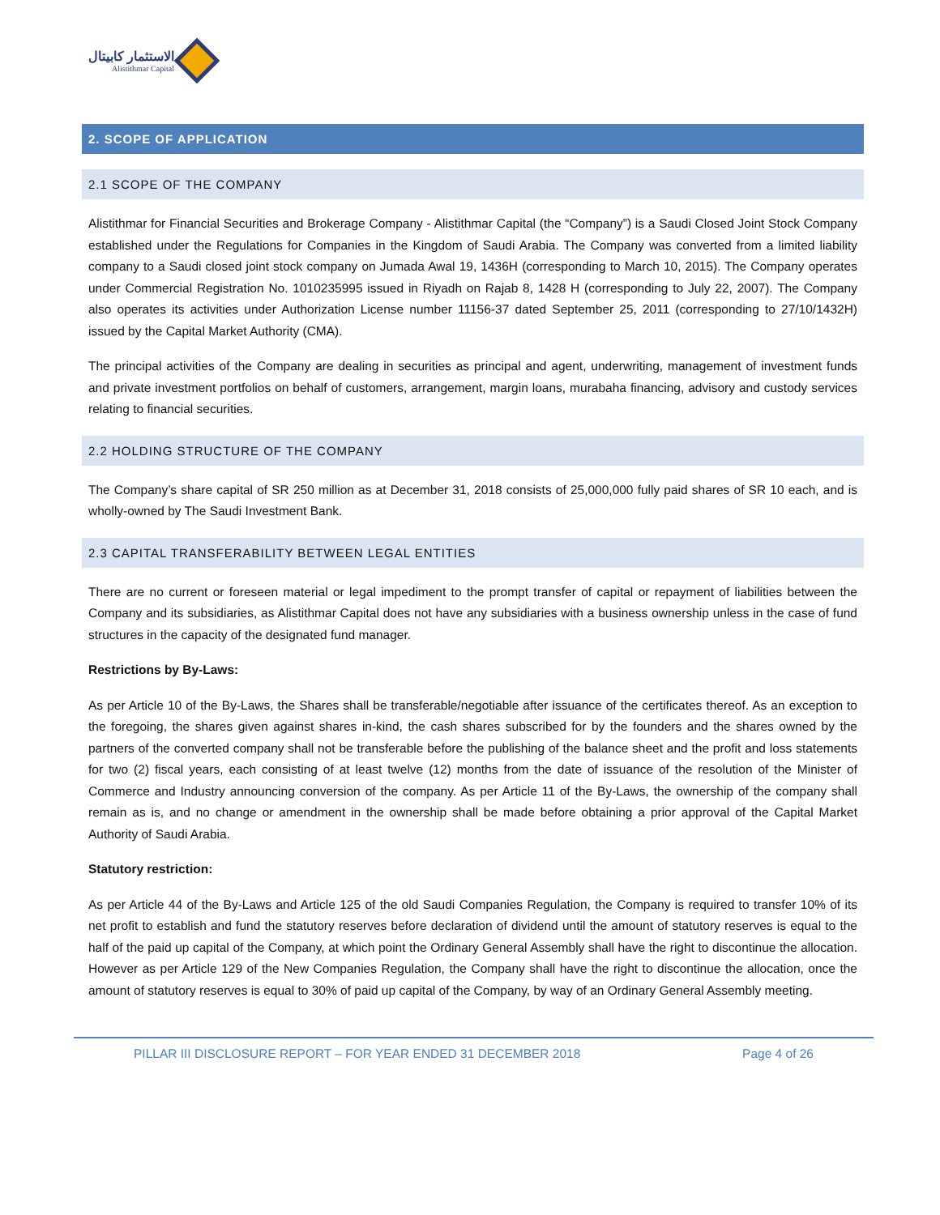الاستثمار كابيتال
Alistithmar Capital
2. SCOPE OF APPLICATION
2.1 SCOPE OF THE COMPANY
Alistithmar for Financial Securities and Brokerage Company - Alistithmar Capital (the “Company”) is a Saudi Closed Joint Stock Company established under the Regulations for Companies in the Kingdom of Saudi Arabia. The Company was converted from a limited liability company to a Saudi closed joint stock company on Jumada Awal 19, 1436H (corresponding to March 10, 2015). The Company operates under Commercial Registration No. 1010235995 issued in Riyadh on Rajab 8, 1428 H (corresponding to July 22, 2007). The Company also operates its activities under Authorization License number 11156-37 dated September 25, 2011 (corresponding to 27/10/1432H) issued by the Capital Market Authority (CMA).
The principal activities of the Company are dealing in securities as principal and agent, underwriting, management of investment funds and private investment portfolios on behalf of customers, arrangement, margin loans, murabaha financing, advisory and custody services relating to financial securities.
2.2 HOLDING STRUCTURE OF THE COMPANY
The Company’s share capital of SR 250 million as at December 31, 2018 consists of 25,000,000 fully paid shares of SR 10 each, and is wholly-owned by The Saudi Investment Bank.
2.3 CAPITAL TRANSFERABILITY BETWEEN LEGAL ENTITIES
There are no current or foreseen material or legal impediment to the prompt transfer of capital or repayment of liabilities between the Company and its subsidiaries, as Alistithmar Capital does not have any subsidiaries with a business ownership unless in the case of fund structures in the capacity of the designated fund manager.
Restrictions by By-Laws:
As per Article 10 of the By-Laws, the Shares shall be transferable/negotiable after issuance of the certificates thereof. As an exception to the foregoing, the shares given against shares in-kind, the cash shares subscribed for by the founders and the shares owned by the partners of the converted company shall not be transferable before the publishing of the balance sheet and the profit and loss statements for two (2) fiscal years, each consisting of at least twelve (12) months from the date of issuance of the resolution of the Minister of Commerce and Industry announcing conversion of the company. As per Article 11 of the By-Laws, the ownership of the company shall remain as is, and no change or amendment in the ownership shall be made before obtaining a prior approval of the Capital Market Authority of Saudi Arabia.
Statutory restriction:
As per Article 44 of the By-Laws and Article 125 of the old Saudi Companies Regulation, the Company is required to transfer 10% of its net profit to establish and fund the statutory reserves before declaration of dividend until the amount of statutory reserves is equal to the half of the paid up capital of the Company, at which point the Ordinary General Assembly shall have the right to discontinue the allocation. However as per Article 129 of the New Companies Regulation, the Company shall have the right to discontinue the allocation, once the amount of statutory reserves is equal to 30% of paid up capital of the Company, by way of an Ordinary General Assembly meeting.
PILLAR III DISCLOSURE REPORT – FOR YEAR ENDED 31 DECEMBER 2018 Page 4 of 26